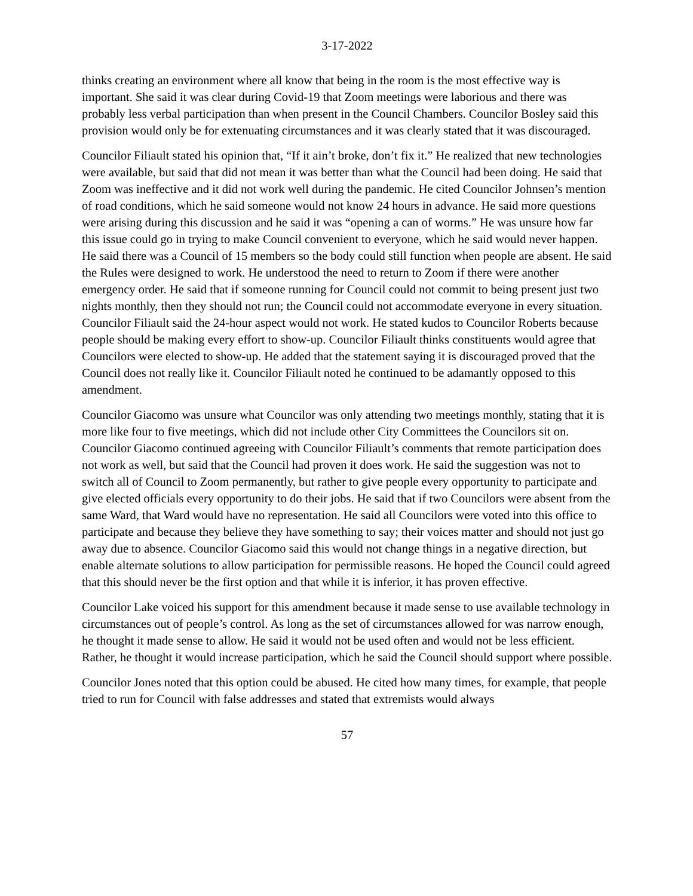3-17-2022
thinks creating an environment where all know that being in the room is the most effective way is important. She said it was clear during Covid-19 that Zoom meetings were laborious and there was probably less verbal participation than when present in the Council Chambers. Councilor Bosley said this provision would only be for extenuating circumstances and it was clearly stated that it was discouraged.
Councilor Filiault stated his opinion that, “If it ain’t broke, don’t fix it.” He realized that new technologies were available, but said that did not mean it was better than what the Council had been doing. He said that Zoom was ineffective and it did not work well during the pandemic. He cited Councilor Johnsen’s mention of road conditions, which he said someone would not know 24 hours in advance. He said more questions were arising during this discussion and he said it was “opening a can of worms.” He was unsure how far this issue could go in trying to make Council convenient to everyone, which he said would never happen. He said there was a Council of 15 members so the body could still function when people are absent. He said the Rules were designed to work. He understood the need to return to Zoom if there were another emergency order. He said that if someone running for Council could not commit to being present just two nights monthly, then they should not run; the Council could not accommodate everyone in every situation. Councilor Filiault said the 24-hour aspect would not work. He stated kudos to Councilor Roberts because people should be making every effort to show-up. Councilor Filiault thinks constituents would agree that Councilors were elected to show-up. He added that the statement saying it is discouraged proved that the Council does not really like it. Councilor Filiault noted he continued to be adamantly opposed to this amendment.
Councilor Giacomo was unsure what Councilor was only attending two meetings monthly, stating that it is more like four to five meetings, which did not include other City Committees the Councilors sit on. Councilor Giacomo continued agreeing with Councilor Filiault’s comments that remote participation does not work as well, but said that the Council had proven it does work. He said the suggestion was not to switch all of Council to Zoom permanently, but rather to give people every opportunity to participate and give elected officials every opportunity to do their jobs. He said that if two Councilors were absent from the same Ward, that Ward would have no representation. He said all Councilors were voted into this office to participate and because they believe they have something to say; their voices matter and should not just go away due to absence. Councilor Giacomo said this would not change things in a negative direction, but enable alternate solutions to allow participation for permissible reasons. He hoped the Council could agreed that this should never be the first option and that while it is inferior, it has proven effective.
Councilor Lake voiced his support for this amendment because it made sense to use available technology in circumstances out of people’s control. As long as the set of circumstances allowed for was narrow enough, he thought it made sense to allow. He said it would not be used often and would not be less efficient. Rather, he thought it would increase participation, which he said the Council should support where possible.
Councilor Jones noted that this option could be abused. He cited how many times, for example, that people tried to run for Council with false addresses and stated that extremists would always
57